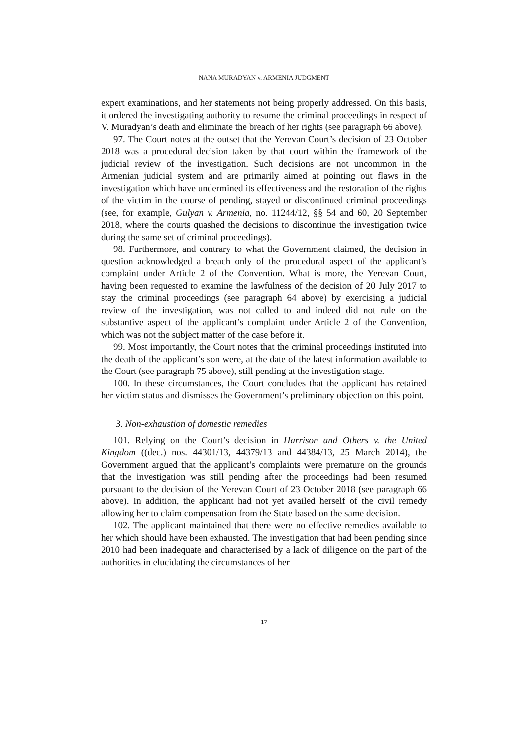NANA MURADYAN v. ARMENIA JUDGMENT
expert examinations, and her statements not being properly addressed. On this basis, it ordered the investigating authority to resume the criminal proceedings in respect of V. Muradyan’s death and eliminate the breach of her rights (see paragraph 66 above).
97. The Court notes at the outset that the Yerevan Court’s decision of 23 October 2018 was a procedural decision taken by that court within the framework of the judicial review of the investigation. Such decisions are not uncommon in the Armenian judicial system and are primarily aimed at pointing out flaws in the investigation which have undermined its effectiveness and the restoration of the rights of the victim in the course of pending, stayed or discontinued criminal proceedings (see, for example, Gulyan v. Armenia, no. 11244/12, §§ 54 and 60, 20 September 2018, where the courts quashed the decisions to discontinue the investigation twice during the same set of criminal proceedings).
98. Furthermore, and contrary to what the Government claimed, the decision in question acknowledged a breach only of the procedural aspect of the applicant’s complaint under Article 2 of the Convention. What is more, the Yerevan Court, having been requested to examine the lawfulness of the decision of 20 July 2017 to stay the criminal proceedings (see paragraph 64 above) by exercising a judicial review of the investigation, was not called to and indeed did not rule on the substantive aspect of the applicant’s complaint under Article 2 of the Convention, which was not the subject matter of the case before it.
99. Most importantly, the Court notes that the criminal proceedings instituted into the death of the applicant’s son were, at the date of the latest information available to the Court (see paragraph 75 above), still pending at the investigation stage.
100. In these circumstances, the Court concludes that the applicant has retained her victim status and dismisses the Government’s preliminary objection on this point.
3. Non-exhaustion of domestic remedies
101. Relying on the Court’s decision in Harrison and Others v. the United Kingdom ((dec.) nos. 44301/13, 44379/13 and 44384/13, 25 March 2014), the Government argued that the applicant’s complaints were premature on the grounds that the investigation was still pending after the proceedings had been resumed pursuant to the decision of the Yerevan Court of 23 October 2018 (see paragraph 66 above). In addition, the applicant had not yet availed herself of the civil remedy allowing her to claim compensation from the State based on the same decision.
102. The applicant maintained that there were no effective remedies available to her which should have been exhausted. The investigation that had been pending since 2010 had been inadequate and characterised by a lack of diligence on the part of the authorities in elucidating the circumstances of her
17